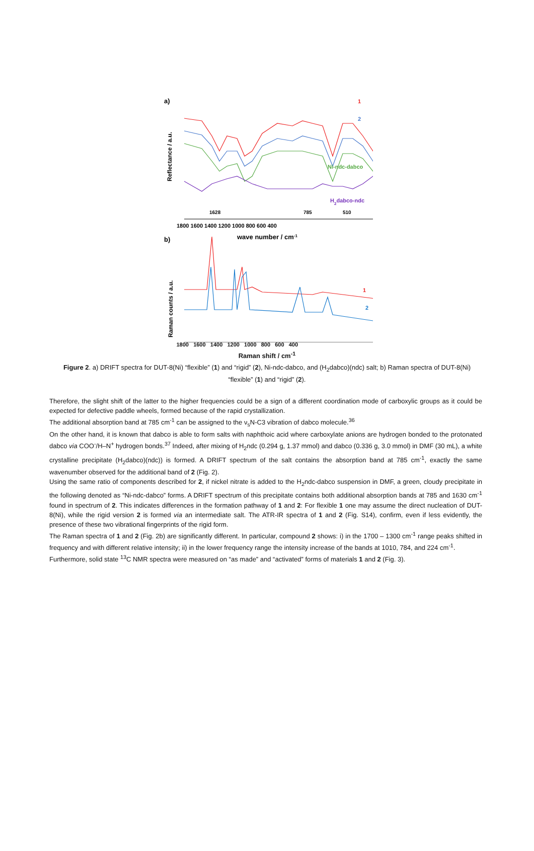a)
Reflectance / a.u.
1
2
Ni-ndc-dabco
H2dabco-ndc
1628
785
510
1800 1600 1400 1200 1000 800 600 400
wave number / cm-1
b)
Raman counts / a.u.
1
2
1800 1600 1400 1200 1000 800 600 400
Raman shift / cm<sup>-1</sup>
Figure 2. a) DRIFT spectra for DUT-8(Ni) “flexible” (1) and “rigid” (2), Ni-ndc-dabco, and (H<sub>2</sub>dabco)(ndc) salt; b) Raman spectra of DUT-8(Ni) “flexible” (1) and “rigid” (2).
Therefore, the slight shift of the latter to the higher frequencies could be a sign of a different coordination mode of carboxylic groups as it could be expected for defective paddle wheels, formed because of the rapid crystallization.
The additional absorption band at 785 cm<sup>-1</sup> can be assigned to the ν<sub>s</sub>N-C3 vibration of dabco molecule.<sup>36</sup>
On the other hand, it is known that dabco is able to form salts with naphthoic acid where carboxylate anions are hydrogen bonded to the protonated dabco via COO<sup>-</sup>/H–N<sup>+</sup> hydrogen bonds.<sup>37</sup> Indeed, after mixing of H<sub>2</sub>ndc (0.294 g, 1.37 mmol) and dabco (0.336 g, 3.0 mmol) in DMF (30 mL), a white crystalline precipitate (H<sub>2</sub>dabco)(ndc)) is formed. A DRIFT spectrum of the salt contains the absorption band at 785 cm<sup>-1</sup>, exactly the same wavenumber observed for the additional band of 2 (Fig. 2).
Using the same ratio of components described for 2, if nickel nitrate is added to the H<sub>2</sub>ndc-dabco suspension in DMF, a green, cloudy precipitate in the following denoted as “Ni-ndc-dabco” forms. A DRIFT spectrum of this precipitate contains both additional absorption bands at 785 and 1630 cm<sup>-1</sup> found in spectrum of 2. This indicates differences in the formation pathway of 1 and 2: For flexible 1 one may assume the direct nucleation of DUT-8(Ni), while the rigid version 2 is formed via an intermediate salt. The ATR-IR spectra of 1 and 2 (Fig. S14), confirm, even if less evidently, the presence of these two vibrational fingerprints of the rigid form.
The Raman spectra of 1 and 2 (Fig. 2b) are significantly different. In particular, compound 2 shows: i) in the 1700 – 1300 cm<sup>-1</sup> range peaks shifted in frequency and with different relative intensity; ii) in the lower frequency range the intensity increase of the bands at 1010, 784, and 224 cm<sup>-1</sup>.
Furthermore, solid state <sup>13</sup>C NMR spectra were measured on “as made” and “activated” forms of materials 1 and 2 (Fig. 3).